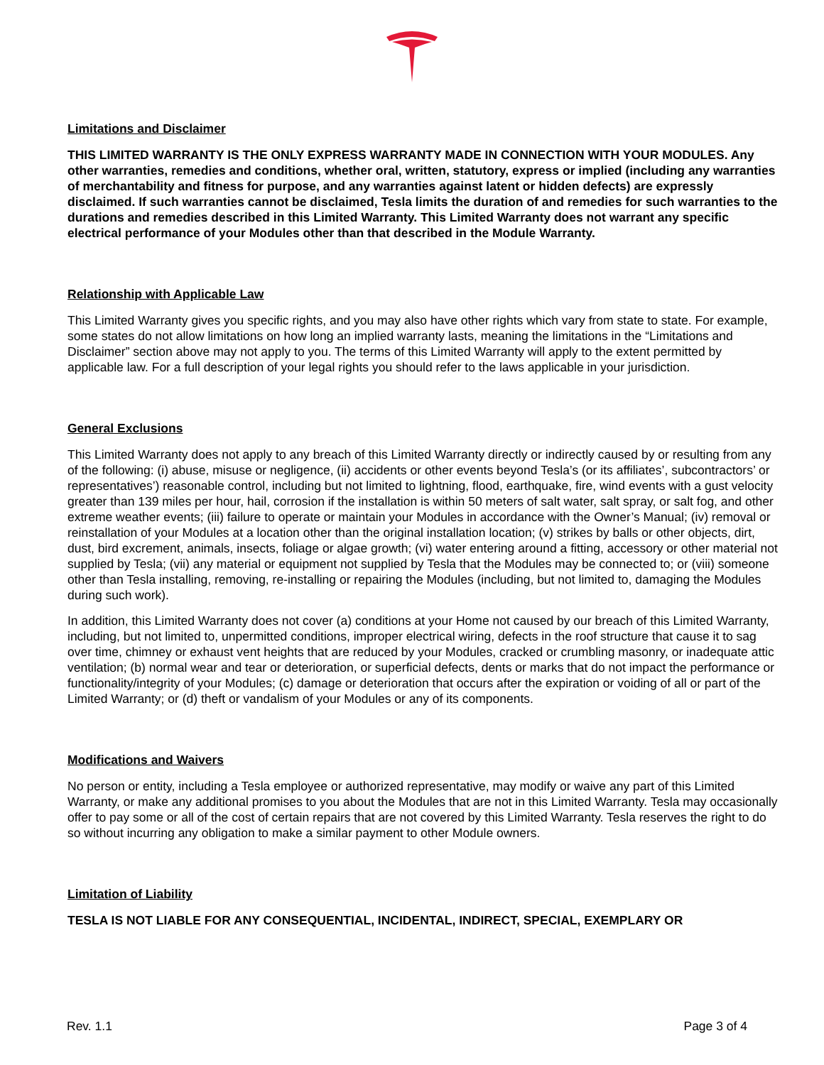Limitations and Disclaimer
THIS LIMITED WARRANTY IS THE ONLY EXPRESS WARRANTY MADE IN CONNECTION WITH YOUR MODULES. Any other warranties, remedies and conditions, whether oral, written, statutory, express or implied (including any warranties of merchantability and fitness for purpose, and any warranties against latent or hidden defects) are expressly disclaimed. If such warranties cannot be disclaimed, Tesla limits the duration of and remedies for such warranties to the durations and remedies described in this Limited Warranty. This Limited Warranty does not warrant any specific electrical performance of your Modules other than that described in the Module Warranty.
Relationship with Applicable Law
This Limited Warranty gives you specific rights, and you may also have other rights which vary from state to state. For example, some states do not allow limitations on how long an implied warranty lasts, meaning the limitations in the “Limitations and Disclaimer” section above may not apply to you. The terms of this Limited Warranty will apply to the extent permitted by applicable law. For a full description of your legal rights you should refer to the laws applicable in your jurisdiction.
General Exclusions
This Limited Warranty does not apply to any breach of this Limited Warranty directly or indirectly caused by or resulting from any of the following: (i) abuse, misuse or negligence, (ii) accidents or other events beyond Tesla’s (or its affiliates’, subcontractors’ or representatives’) reasonable control, including but not limited to lightning, flood, earthquake, fire, wind events with a gust velocity greater than 139 miles per hour, hail, corrosion if the installation is within 50 meters of salt water, salt spray, or salt fog, and other extreme weather events; (iii) failure to operate or maintain your Modules in accordance with the Owner’s Manual; (iv) removal or reinstallation of your Modules at a location other than the original installation location; (v) strikes by balls or other objects, dirt, dust, bird excrement, animals, insects, foliage or algae growth; (vi) water entering around a fitting, accessory or other material not supplied by Tesla; (vii) any material or equipment not supplied by Tesla that the Modules may be connected to; or (viii) someone other than Tesla installing, removing, re-installing or repairing the Modules (including, but not limited to, damaging the Modules during such work).
In addition, this Limited Warranty does not cover (a) conditions at your Home not caused by our breach of this Limited Warranty, including, but not limited to, unpermitted conditions, improper electrical wiring, defects in the roof structure that cause it to sag over time, chimney or exhaust vent heights that are reduced by your Modules, cracked or crumbling masonry, or inadequate attic ventilation; (b) normal wear and tear or deterioration, or superficial defects, dents or marks that do not impact the performance or functionality/integrity of your Modules; (c) damage or deterioration that occurs after the expiration or voiding of all or part of the Limited Warranty; or (d) theft or vandalism of your Modules or any of its components.
Modifications and Waivers
No person or entity, including a Tesla employee or authorized representative, may modify or waive any part of this Limited Warranty, or make any additional promises to you about the Modules that are not in this Limited Warranty. Tesla may occasionally offer to pay some or all of the cost of certain repairs that are not covered by this Limited Warranty. Tesla reserves the right to do so without incurring any obligation to make a similar payment to other Module owners.
Limitation of Liability
TESLA IS NOT LIABLE FOR ANY CONSEQUENTIAL, INCIDENTAL, INDIRECT, SPECIAL, EXEMPLARY OR
Rev. 1.1 Page 3 of 4